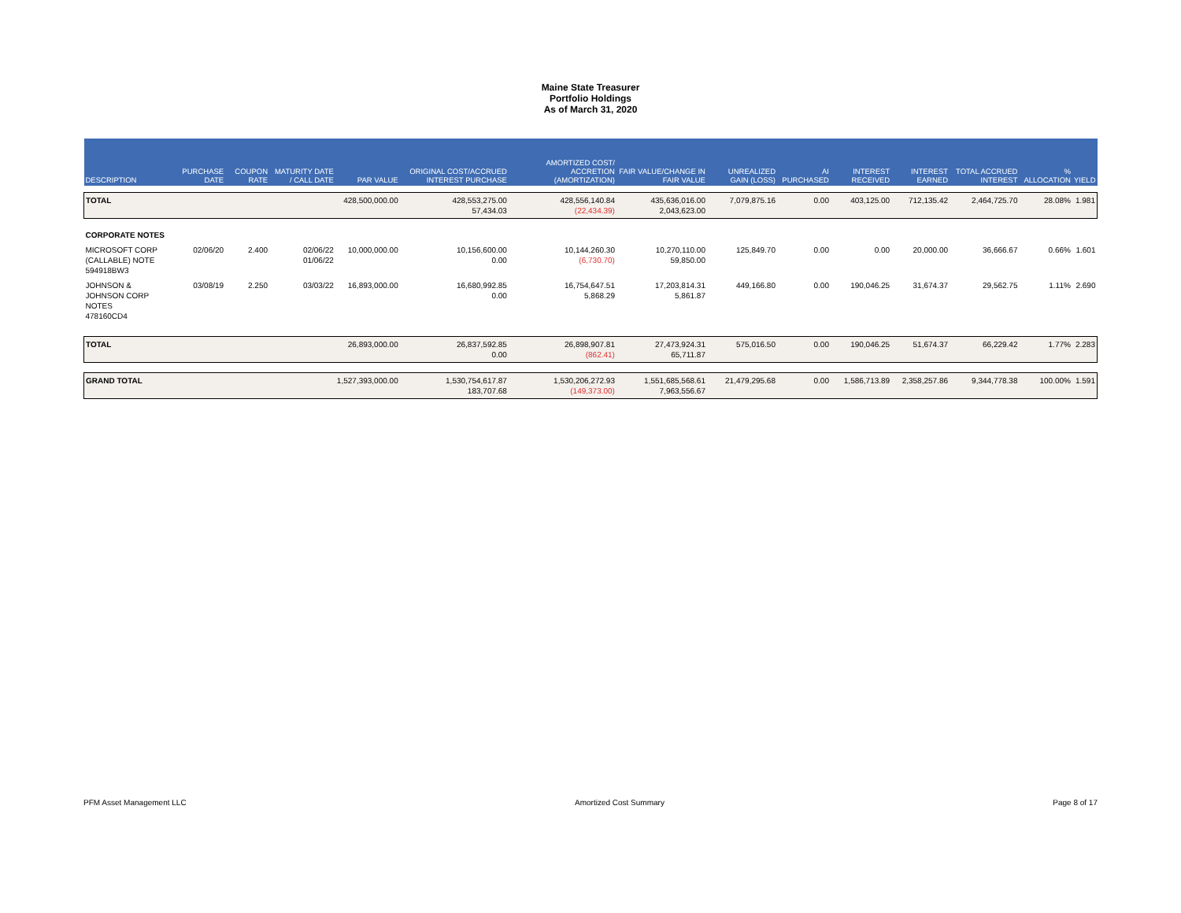Maine State Treasurer
Portfolio Holdings
As of March 31, 2020
| DESCRIPTION | PURCHASE DATE | COUPON RATE | MATURITY DATE / CALL DATE | PAR VALUE | ORIGINAL COST/ACCRUED INTEREST PURCHASE | AMORTIZED COST/ ACCRETION (AMORTIZATION) | FAIR VALUE/CHANGE IN FAIR VALUE | UNREALIZED GAIN (LOSS) | AI PURCHASED | INTEREST RECEIVED | INTEREST EARNED | TOTAL ACCRUED INTEREST | % ALLOCATION | YIELD |
| --- | --- | --- | --- | --- | --- | --- | --- | --- | --- | --- | --- | --- | --- | --- |
| TOTAL | | | | 428,500,000.00 | 428,553,275.00 57,434.03 | 428,556,140.84 (22,434.39) | 435,636,016.00 2,043,623.00 | 7,079,875.16 | 0.00 | 403,125.00 | 712,135.42 | 2,464,725.70 | 28.08% | 1.981 |
| CORPORATE NOTES | | | | | | | | | | | | | | |
| MICROSOFT CORP (CALLABLE) NOTE 594918BW3 | 02/06/20 | 2.400 | 02/06/22 01/06/22 | 10,000,000.00 | 10,156,600.00 0.00 | 10,144,260.30 (6,730.70) | 10,270,110.00 59,850.00 | 125,849.70 | 0.00 | 0.00 | 20,000.00 | 36,666.67 | 0.66% | 1.601 |
| JOHNSON & JOHNSON CORP NOTES 478160CD4 | 03/08/19 | 2.250 | 03/03/22 | 16,893,000.00 | 16,680,992.85 0.00 | 16,754,647.51 5,868.29 | 17,203,814.31 5,861.87 | 449,166.80 | 0.00 | 190,046.25 | 31,674.37 | 29,562.75 | 1.11% | 2.690 |
| TOTAL | | | | 26,893,000.00 | 26,837,592.85 0.00 | 26,898,907.81 (862.41) | 27,473,924.31 65,711.87 | 575,016.50 | 0.00 | 190,046.25 | 51,674.37 | 66,229.42 | 1.77% | 2.283 |
| GRAND TOTAL | | | | 1,527,393,000.00 | 1,530,754,617.87 183,707.68 | 1,530,206,272.93 (149,373.00) | 1,551,685,568.61 7,963,556.67 | 21,479,295.68 | 0.00 | 1,586,713.89 | 2,358,257.86 | 9,344,778.38 | 100.00% | 1.591 |
PFM Asset Management LLC Amortized Cost Summary Page 8 of 17